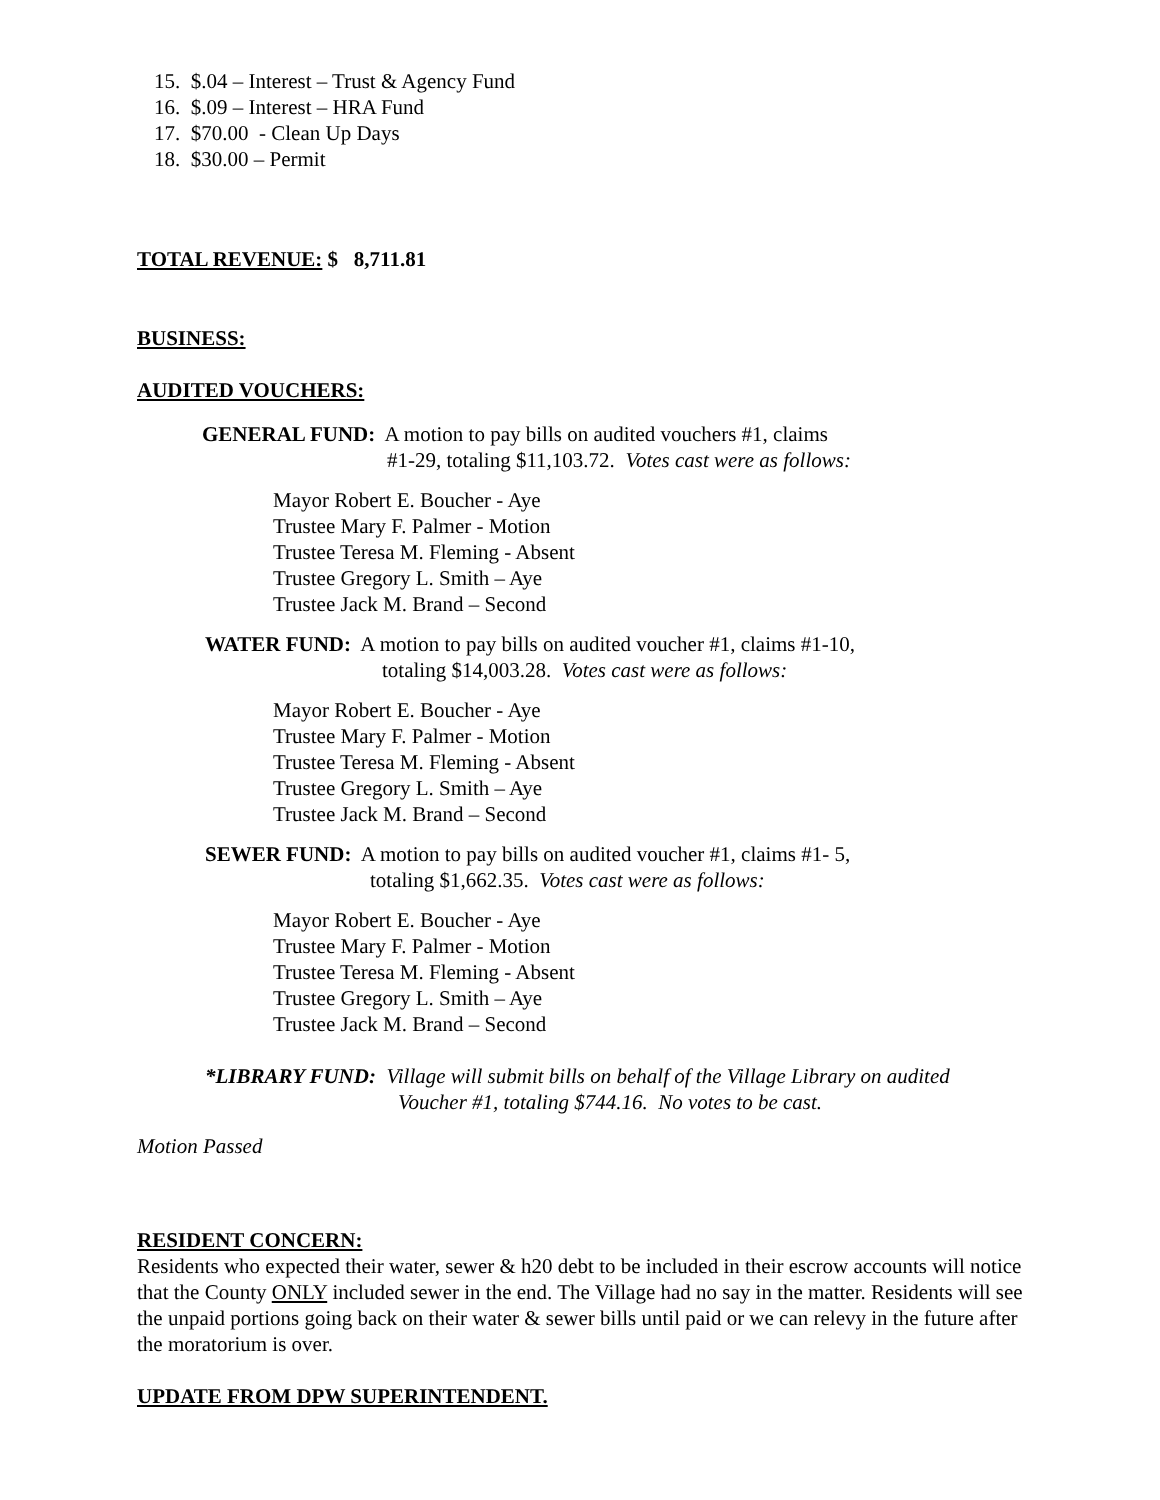15. $.04 – Interest – Trust & Agency Fund
16. $.09 – Interest – HRA Fund
17. $70.00 - Clean Up Days
18. $30.00 – Permit
TOTAL REVENUE: $ 8,711.81
BUSINESS:
AUDITED VOUCHERS:
GENERAL FUND: A motion to pay bills on audited vouchers #1, claims
#1-29, totaling $11,103.72. Votes cast were as follows:
Mayor Robert E. Boucher - Aye
Trustee Mary F. Palmer - Motion
Trustee Teresa M. Fleming - Absent
Trustee Gregory L. Smith – Aye
Trustee Jack M. Brand – Second
WATER FUND: A motion to pay bills on audited voucher #1, claims #1-10,
totaling $14,003.28. Votes cast were as follows:
Mayor Robert E. Boucher - Aye
Trustee Mary F. Palmer - Motion
Trustee Teresa M. Fleming - Absent
Trustee Gregory L. Smith – Aye
Trustee Jack M. Brand – Second
SEWER FUND: A motion to pay bills on audited voucher #1, claims #1- 5,
totaling $1,662.35. Votes cast were as follows:
Mayor Robert E. Boucher - Aye
Trustee Mary F. Palmer - Motion
Trustee Teresa M. Fleming - Absent
Trustee Gregory L. Smith – Aye
Trustee Jack M. Brand – Second
*LIBRARY FUND: Village will submit bills on behalf of the Village Library on audited
Voucher #1, totaling $744.16. No votes to be cast.
Motion Passed
RESIDENT CONCERN:
Residents who expected their water, sewer & h20 debt to be included in their escrow accounts will notice that the County ONLY included sewer in the end. The Village had no say in the matter. Residents will see the unpaid portions going back on their water & sewer bills until paid or we can relevy in the future after the moratorium is over.
UPDATE FROM DPW SUPERINTENDENT.